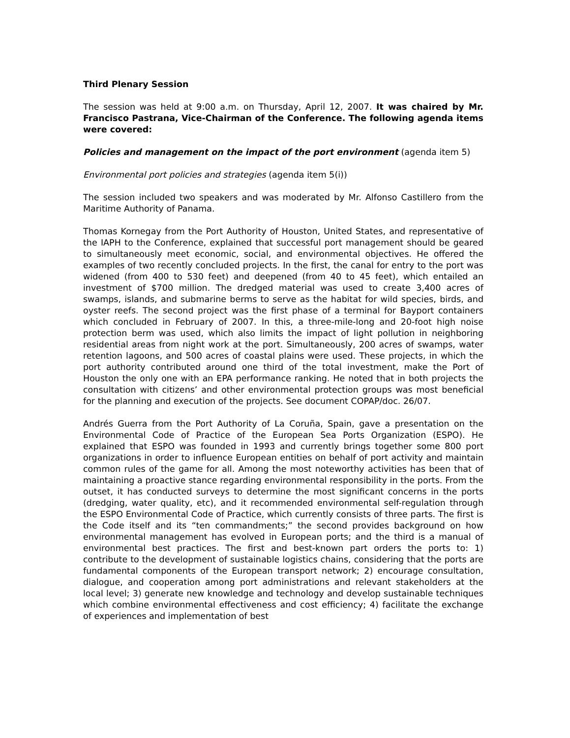Third Plenary Session
The session was held at 9:00 a.m. on Thursday, April 12, 2007. It was chaired by Mr. Francisco Pastrana, Vice-Chairman of the Conference. The following agenda items were covered:
Policies and management on the impact of the port environment (agenda item 5)
Environmental port policies and strategies (agenda item 5(i))
The session included two speakers and was moderated by Mr. Alfonso Castillero from the Maritime Authority of Panama.
Thomas Kornegay from the Port Authority of Houston, United States, and representative of the IAPH to the Conference, explained that successful port management should be geared to simultaneously meet economic, social, and environmental objectives. He offered the examples of two recently concluded projects. In the first, the canal for entry to the port was widened (from 400 to 530 feet) and deepened (from 40 to 45 feet), which entailed an investment of $700 million. The dredged material was used to create 3,400 acres of swamps, islands, and submarine berms to serve as the habitat for wild species, birds, and oyster reefs. The second project was the first phase of a terminal for Bayport containers which concluded in February of 2007. In this, a three-mile-long and 20-foot high noise protection berm was used, which also limits the impact of light pollution in neighboring residential areas from night work at the port. Simultaneously, 200 acres of swamps, water retention lagoons, and 500 acres of coastal plains were used. These projects, in which the port authority contributed around one third of the total investment, make the Port of Houston the only one with an EPA performance ranking. He noted that in both projects the consultation with citizens’ and other environmental protection groups was most beneficial for the planning and execution of the projects. See document COPAP/doc. 26/07.
Andrés Guerra from the Port Authority of La Coruña, Spain, gave a presentation on the Environmental Code of Practice of the European Sea Ports Organization (ESPO). He explained that ESPO was founded in 1993 and currently brings together some 800 port organizations in order to influence European entities on behalf of port activity and maintain common rules of the game for all. Among the most noteworthy activities has been that of maintaining a proactive stance regarding environmental responsibility in the ports. From the outset, it has conducted surveys to determine the most significant concerns in the ports (dredging, water quality, etc), and it recommended environmental self-regulation through the ESPO Environmental Code of Practice, which currently consists of three parts. The first is the Code itself and its “ten commandments;” the second provides background on how environmental management has evolved in European ports; and the third is a manual of environmental best practices. The first and best-known part orders the ports to: 1) contribute to the development of sustainable logistics chains, considering that the ports are fundamental components of the European transport network; 2) encourage consultation, dialogue, and cooperation among port administrations and relevant stakeholders at the local level; 3) generate new knowledge and technology and develop sustainable techniques which combine environmental effectiveness and cost efficiency; 4) facilitate the exchange of experiences and implementation of best